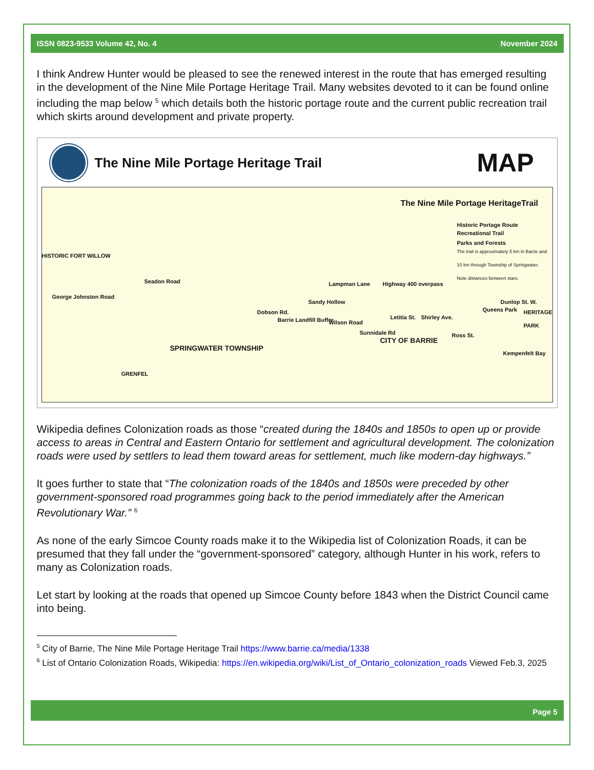ISSN 0823-9533 Volume 42, No. 4 November 2024
I think Andrew Hunter would be pleased to see the renewed interest in the route that has emerged resulting in the development of the Nine Mile Portage Heritage Trail. Many websites devoted to it can be found online including the map below <sup>5</sup> which details both the historic portage route and the current public recreation trail which skirts around development and private property.
The Nine Mile Portage Heritage Trail
MAP
The Nine Mile Portage HeritageTrail
Historic Portage Route
Recreational Trail
Parks and Forests
The trail is approximately 5 km in Barrie and 10 km through Township of Springwater. Note distances between stars.
HISTORIC FORT WILLOW
SPRINGWATER TOWNSHIP
CITY OF BARRIE
HERITAGE PARK
Kempenfelt Bay
GRENFEL
Barrie Landfill Buffer
Sandy Hollow
Queens Park
Dunlop St. W.
Highway 400 overpass
George Johnston Road
Seadon Road
Dobson Rd.
Wilson Road
Sunnidale Rd
Lampman Lane
Letitia St. Shirley Ave.
Ross St.
Wikipedia defines Colonization roads as those “created during the 1840s and 1850s to open up or provide access to areas in Central and Eastern Ontario for settlement and agricultural development. The colonization roads were used by settlers to lead them toward areas for settlement, much like modern-day highways.”
It goes further to state that “The colonization roads of the 1840s and 1850s were preceded by other government-sponsored road programmes going back to the period immediately after the American Revolutionary War.” <sup>6</sup>
As none of the early Simcoe County roads make it to the Wikipedia list of Colonization Roads, it can be presumed that they fall under the “government-sponsored” category, although Hunter in his work, refers to many as Colonization roads.
Let start by looking at the roads that opened up Simcoe County before 1843 when the District Council came into being.
<sup>5</sup> City of Barrie, The Nine Mile Portage Heritage Trail https://www.barrie.ca/media/1338
<sup>6</sup> List of Ontario Colonization Roads, Wikipedia: https://en.wikipedia.org/wiki/List_of_Ontario_colonization_roads Viewed Feb.3, 2025
Page 5